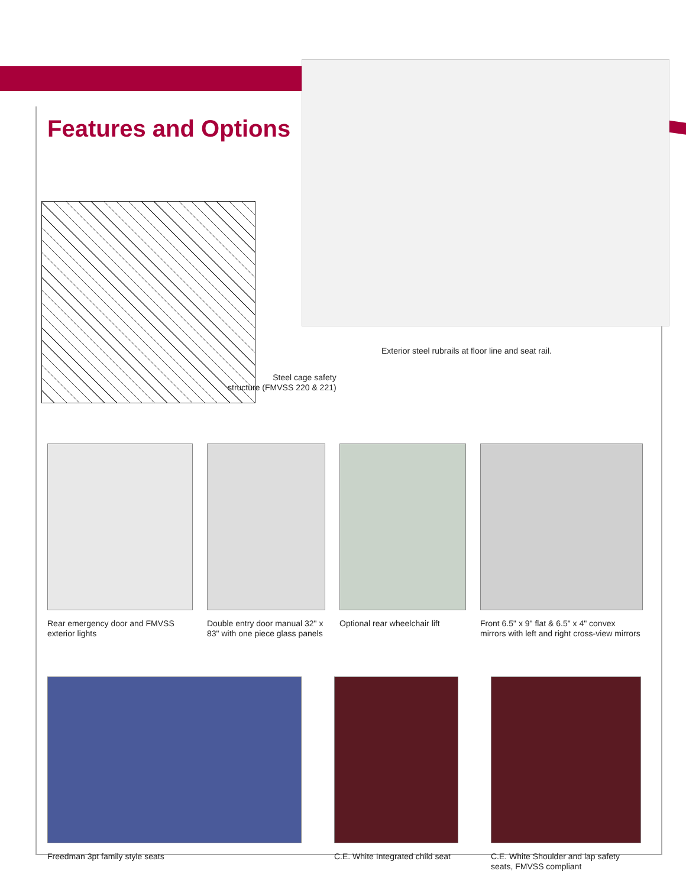Features and Options
Exterior steel rubrails at floor line and seat rail.
Steel cage safety
structure (FMVSS 220 & 221)
Rear emergency door and FMVSS exterior lights
Double entry door manual 32" x 83" with one piece glass panels
Optional rear wheelchair lift
Front 6.5" x 9" flat & 6.5" x 4" convex mirrors with left and right cross-view mirrors
Freedman 3pt family style seats C.E. White Integrated child seat
C.E. White Shoulder and lap safety seats, FMVSS compliant